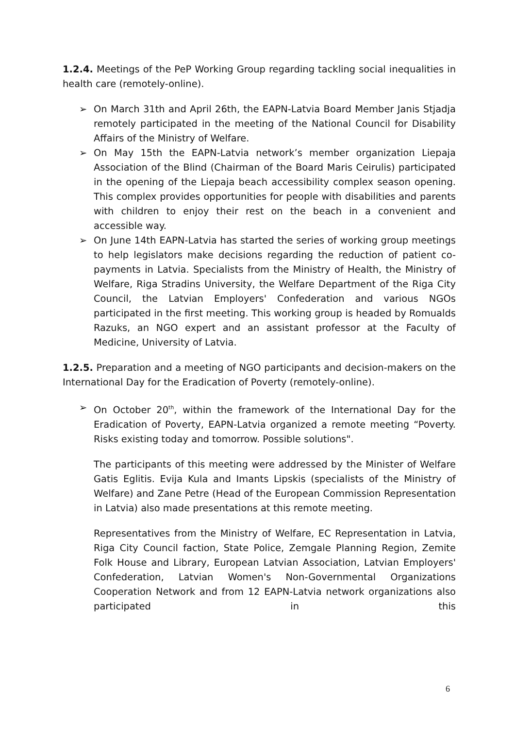1.2.4. Meetings of the PeP Working Group regarding tackling social inequalities in health care (remotely-online).
➢ On March 31th and April 26th, the EAPN-Latvia Board Member Janis Stjadja remotely participated in the meeting of the National Council for Disability Affairs of the Ministry of Welfare.
➢ On May 15th the EAPN-Latvia network’s member organization Liepaja Association of the Blind (Chairman of the Board Maris Ceirulis) participated in the opening of the Liepaja beach accessibility complex season opening. This complex provides opportunities for people with disabilities and parents with children to enjoy their rest on the beach in a convenient and accessible way.
➢ On June 14th EAPN-Latvia has started the series of working group meetings to help legislators make decisions regarding the reduction of patient co-payments in Latvia. Specialists from the Ministry of Health, the Ministry of Welfare, Riga Stradins University, the Welfare Department of the Riga City Council, the Latvian Employers' Confederation and various NGOs participated in the first meeting. This working group is headed by Romualds Razuks, an NGO expert and an assistant professor at the Faculty of Medicine, University of Latvia.
1.2.5. Preparation and a meeting of NGO participants and decision-makers on the International Day for the Eradication of Poverty (remotely-online).
➢ On October 20<sup>th</sup>, within the framework of the International Day for the Eradication of Poverty, EAPN-Latvia organized a remote meeting “Poverty. Risks existing today and tomorrow. Possible solutions".
The participants of this meeting were addressed by the Minister of Welfare Gatis Eglitis. Evija Kula and Imants Lipskis (specialists of the Ministry of Welfare) and Zane Petre (Head of the European Commission Representation in Latvia) also made presentations at this remote meeting.
Representatives from the Ministry of Welfare, EC Representation in Latvia, Riga City Council faction, State Police, Zemgale Planning Region, Zemite Folk House and Library, European Latvian Association, Latvian Employers' Confederation, Latvian Women's Non-Governmental Organizations Cooperation Network and from 12 EAPN-Latvia network organizations also participated in this
6